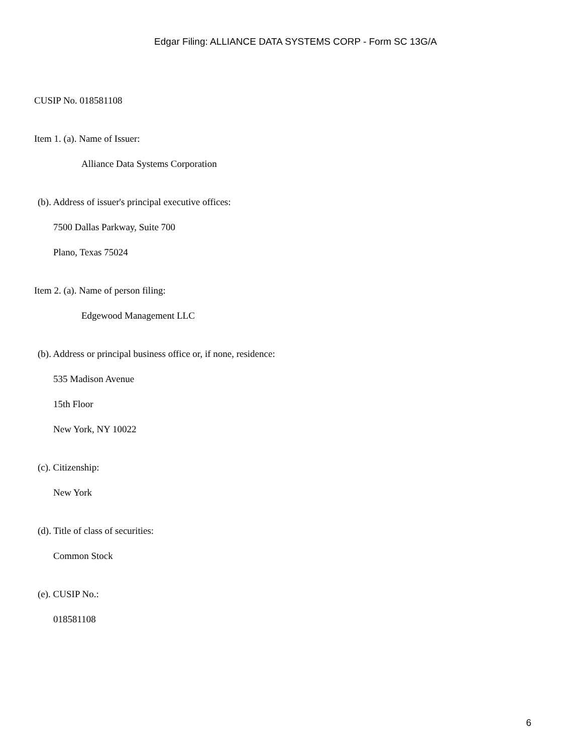Edgar Filing: ALLIANCE DATA SYSTEMS CORP - Form SC 13G/A
CUSIP No. 018581108
Item 1. (a). Name of Issuer:
Alliance Data Systems Corporation
(b). Address of issuer's principal executive offices:
7500 Dallas Parkway, Suite 700
Plano, Texas 75024
Item 2. (a). Name of person filing:
Edgewood Management LLC
(b). Address or principal business office or, if none, residence:
535 Madison Avenue
15th Floor
New York, NY 10022
(c). Citizenship:
New York
(d). Title of class of securities:
Common Stock
(e). CUSIP No.:
018581108
6